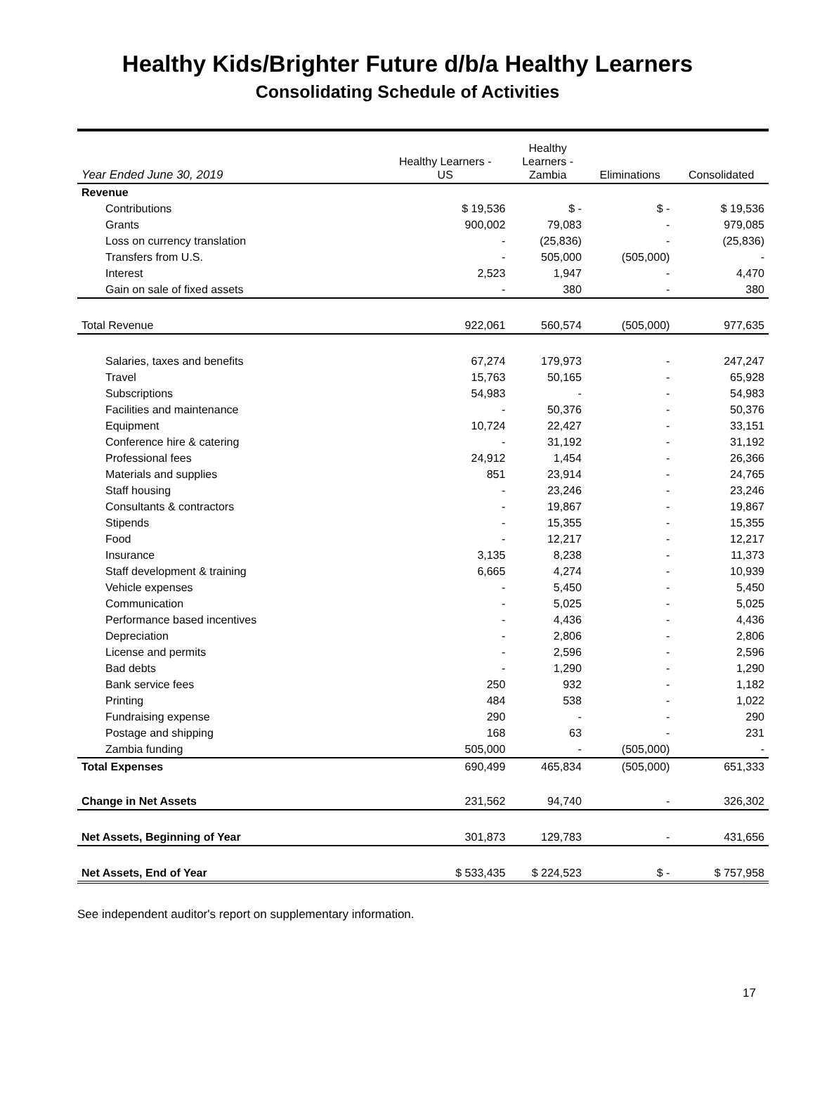Healthy Kids/Brighter Future d/b/a Healthy Learners
Consolidating Schedule of Activities
| Year Ended June 30, 2019 | Healthy Learners - US | Healthy Learners - Zambia | Eliminations | Consolidated |
| --- | --- | --- | --- | --- |
| Revenue | | | | |
| Contributions | $ 19,536 | $ - | $ - | $ 19,536 |
| Grants | 900,002 | 79,083 | - | 979,085 |
| Loss on currency translation | - | (25,836) | - | (25,836) |
| Transfers from U.S. | - | 505,000 | (505,000) | - |
| Interest | 2,523 | 1,947 | - | 4,470 |
| Gain on sale of fixed assets | - | 380 | - | 380 |
| Total Revenue | 922,061 | 560,574 | (505,000) | 977,635 |
| Salaries, taxes and benefits | 67,274 | 179,973 | - | 247,247 |
| Travel | 15,763 | 50,165 | - | 65,928 |
| Subscriptions | 54,983 | - | - | 54,983 |
| Facilities and maintenance | - | 50,376 | - | 50,376 |
| Equipment | 10,724 | 22,427 | - | 33,151 |
| Conference hire & catering | - | 31,192 | - | 31,192 |
| Professional fees | 24,912 | 1,454 | - | 26,366 |
| Materials and supplies | 851 | 23,914 | - | 24,765 |
| Staff housing | - | 23,246 | - | 23,246 |
| Consultants & contractors | - | 19,867 | - | 19,867 |
| Stipends | - | 15,355 | - | 15,355 |
| Food | - | 12,217 | - | 12,217 |
| Insurance | 3,135 | 8,238 | - | 11,373 |
| Staff development & training | 6,665 | 4,274 | - | 10,939 |
| Vehicle expenses | - | 5,450 | - | 5,450 |
| Communication | - | 5,025 | - | 5,025 |
| Performance based incentives | - | 4,436 | - | 4,436 |
| Depreciation | - | 2,806 | - | 2,806 |
| License and permits | - | 2,596 | - | 2,596 |
| Bad debts | - | 1,290 | - | 1,290 |
| Bank service fees | 250 | 932 | - | 1,182 |
| Printing | 484 | 538 | - | 1,022 |
| Fundraising expense | 290 | - | - | 290 |
| Postage and shipping | 168 | 63 | - | 231 |
| Zambia funding | 505,000 | - | (505,000) | - |
| Total Expenses | 690,499 | 465,834 | (505,000) | 651,333 |
| Change in Net Assets | 231,562 | 94,740 | - | 326,302 |
| Net Assets, Beginning of Year | 301,873 | 129,783 | - | 431,656 |
| Net Assets, End of Year | $ 533,435 | $ 224,523 | $ - | $ 757,958 |
See independent auditor's report on supplementary information.
17